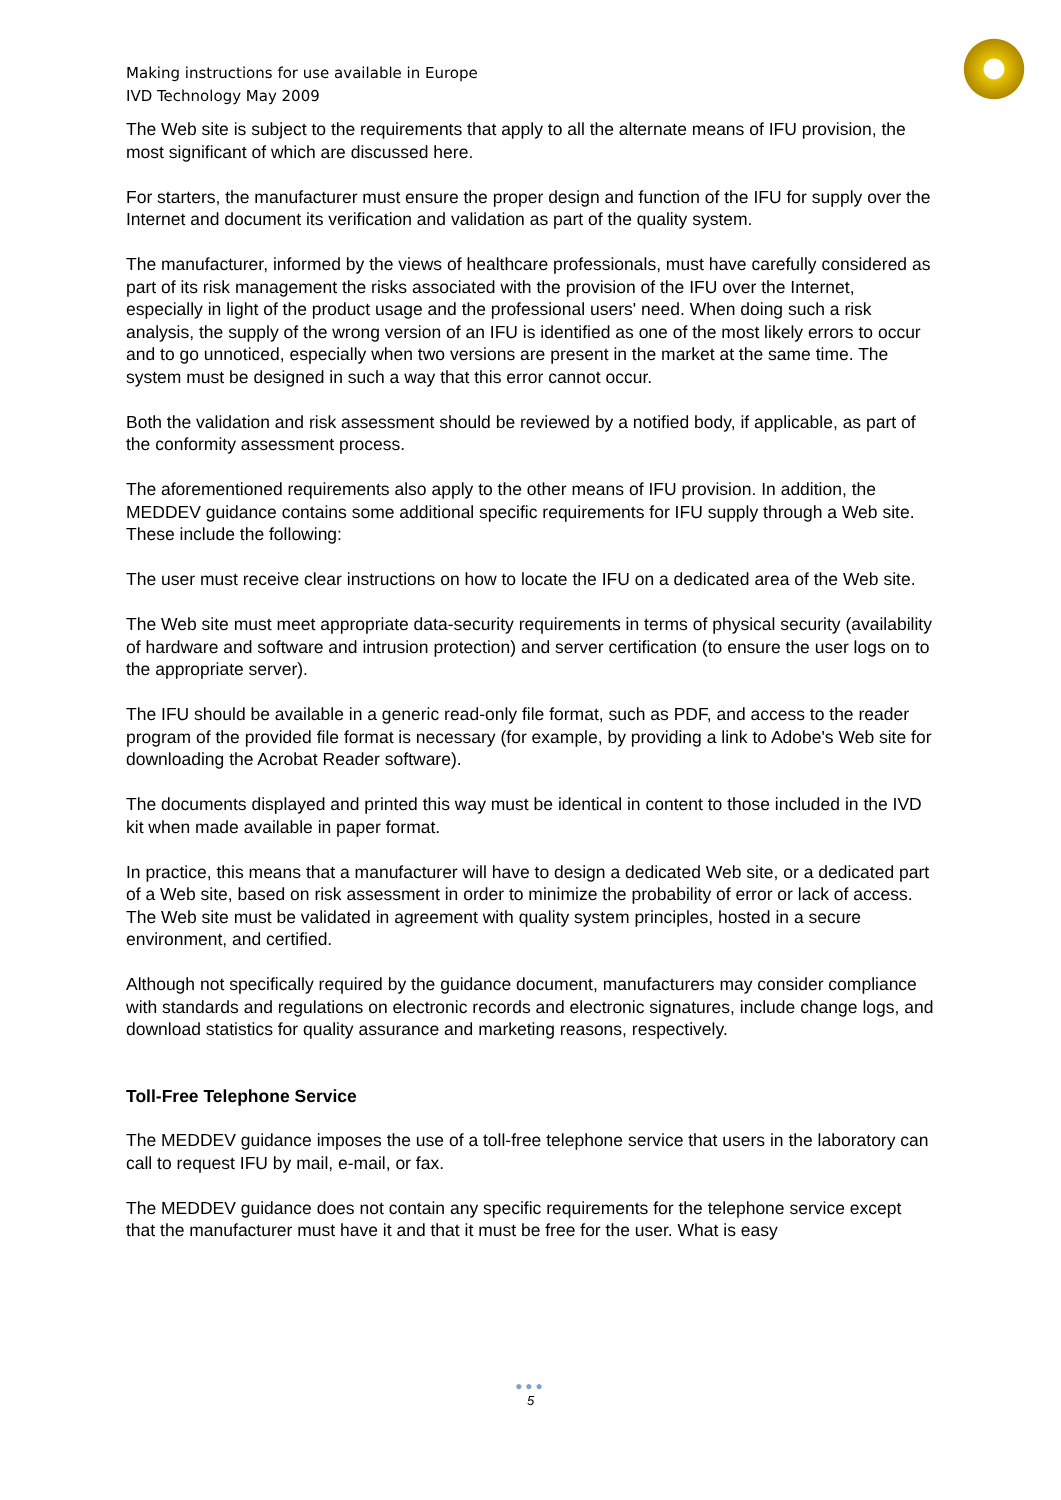Making instructions for use available in Europe
IVD Technology May 2009
The Web site is subject to the requirements that apply to all the alternate means of IFU provision, the most significant of which are discussed here.
For starters, the manufacturer must ensure the proper design and function of the IFU for supply over the Internet and document its verification and validation as part of the quality system.
The manufacturer, informed by the views of healthcare professionals, must have carefully considered as part of its risk management the risks associated with the provision of the IFU over the Internet, especially in light of the product usage and the professional users' need. When doing such a risk analysis, the supply of the wrong version of an IFU is identified as one of the most likely errors to occur and to go unnoticed, especially when two versions are present in the market at the same time. The system must be designed in such a way that this error cannot occur.
Both the validation and risk assessment should be reviewed by a notified body, if applicable, as part of the conformity assessment process.
The aforementioned requirements also apply to the other means of IFU provision. In addition, the MEDDEV guidance contains some additional specific requirements for IFU supply through a Web site. These include the following:
The user must receive clear instructions on how to locate the IFU on a dedicated area of the Web site.
The Web site must meet appropriate data-security requirements in terms of physical security (availability of hardware and software and intrusion protection) and server certification (to ensure the user logs on to the appropriate server).
The IFU should be available in a generic read-only file format, such as PDF, and access to the reader program of the provided file format is necessary (for example, by providing a link to Adobe's Web site for downloading the Acrobat Reader software).
The documents displayed and printed this way must be identical in content to those included in the IVD kit when made available in paper format.
In practice, this means that a manufacturer will have to design a dedicated Web site, or a dedicated part of a Web site, based on risk assessment in order to minimize the probability of error or lack of access. The Web site must be validated in agreement with quality system principles, hosted in a secure environment, and certified.
Although not specifically required by the guidance document, manufacturers may consider compliance with standards and regulations on electronic records and electronic signatures, include change logs, and download statistics for quality assurance and marketing reasons, respectively.
Toll-Free Telephone Service
The MEDDEV guidance imposes the use of a toll-free telephone service that users in the laboratory can call to request IFU by mail, e-mail, or fax.
The MEDDEV guidance does not contain any specific requirements for the telephone service except that the manufacturer must have it and that it must be free for the user. What is easy
●●●
5